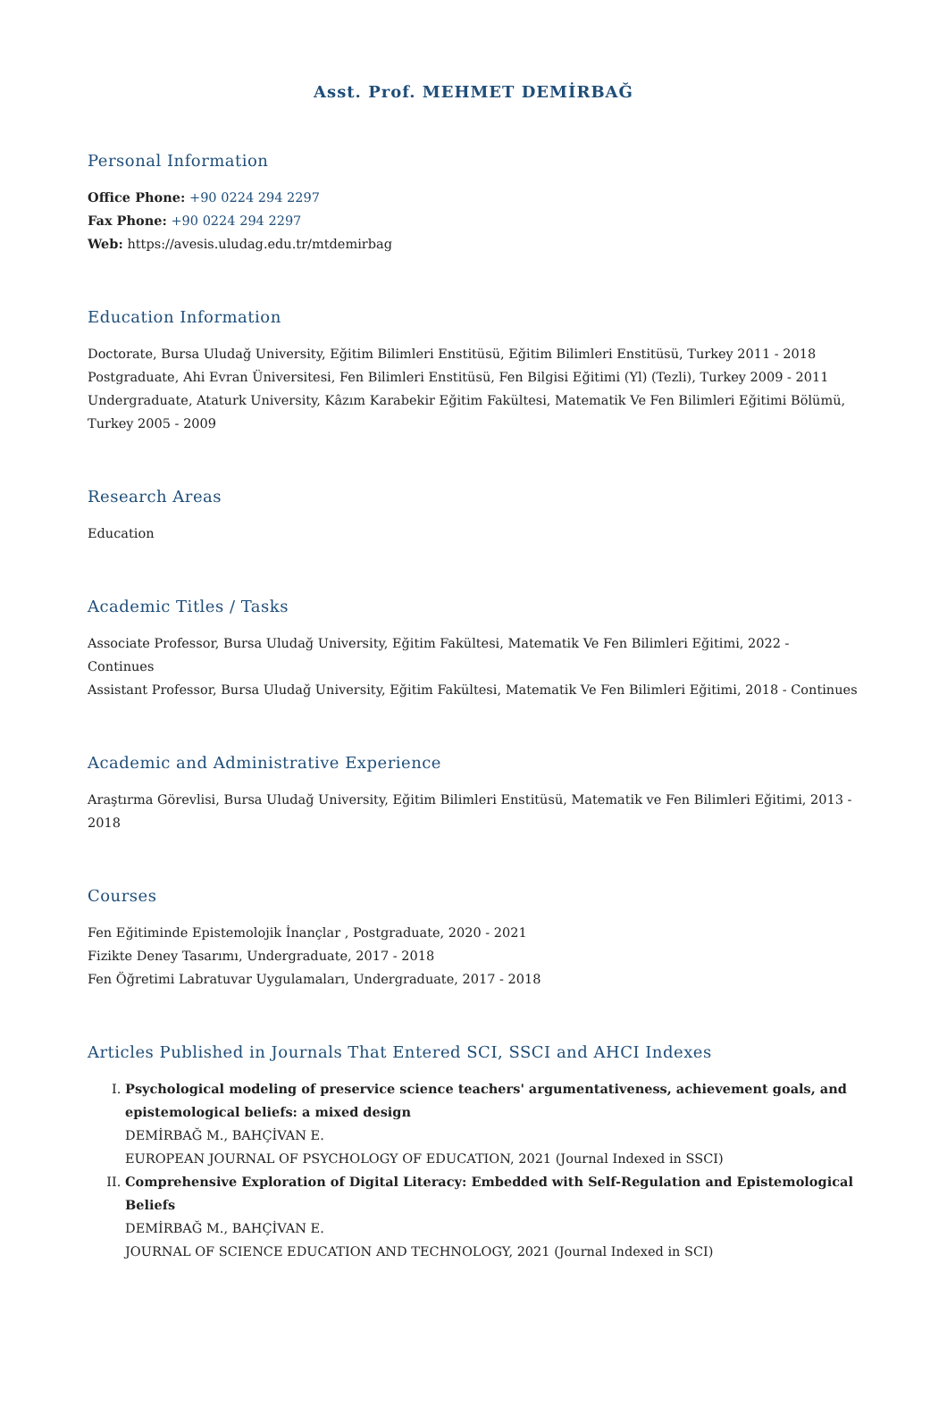Asst. Prof. MEHMET DEMİRBAĞ
Personal Information
Office Phone: +90 0224 294 2297
Fax Phone: +90 0224 294 2297
Web: https://avesis.uludag.edu.tr/mtdemirbag
Education Information
Doctorate, Bursa Uludağ University, Eğitim Bilimleri Enstitüsü, Eğitim Bilimleri Enstitüsü, Turkey 2011 - 2018
Postgraduate, Ahi Evran Üniversitesi, Fen Bilimleri Enstitüsü, Fen Bilgisi Eğitimi (Yl) (Tezli), Turkey 2009 - 2011
Undergraduate, Ataturk University, Kâzım Karabekir Eğitim Fakültesi, Matematik Ve Fen Bilimleri Eğitimi Bölümü, Turkey 2005 - 2009
Research Areas
Education
Academic Titles / Tasks
Associate Professor, Bursa Uludağ University, Eğitim Fakültesi, Matematik Ve Fen Bilimleri Eğitimi, 2022 - Continues
Assistant Professor, Bursa Uludağ University, Eğitim Fakültesi, Matematik Ve Fen Bilimleri Eğitimi, 2018 - Continues
Academic and Administrative Experience
Araştırma Görevlisi, Bursa Uludağ University, Eğitim Bilimleri Enstitüsü, Matematik ve Fen Bilimleri Eğitimi, 2013 - 2018
Courses
Fen Eğitiminde Epistemolojik İnançlar , Postgraduate, 2020 - 2021
Fizikte Deney Tasarımı, Undergraduate, 2017 - 2018
Fen Öğretimi Labratuvar Uygulamaları, Undergraduate, 2017 - 2018
Articles Published in Journals That Entered SCI, SSCI and AHCI Indexes
I. Psychological modeling of preservice science teachers' argumentativeness, achievement goals, and epistemological beliefs: a mixed design
DEMİRBAĞ M., BAHÇİVAN E.
EUROPEAN JOURNAL OF PSYCHOLOGY OF EDUCATION, 2021 (Journal Indexed in SSCI)
II. Comprehensive Exploration of Digital Literacy: Embedded with Self-Regulation and Epistemological Beliefs
DEMİRBAĞ M., BAHÇİVAN E.
JOURNAL OF SCIENCE EDUCATION AND TECHNOLOGY, 2021 (Journal Indexed in SCI)